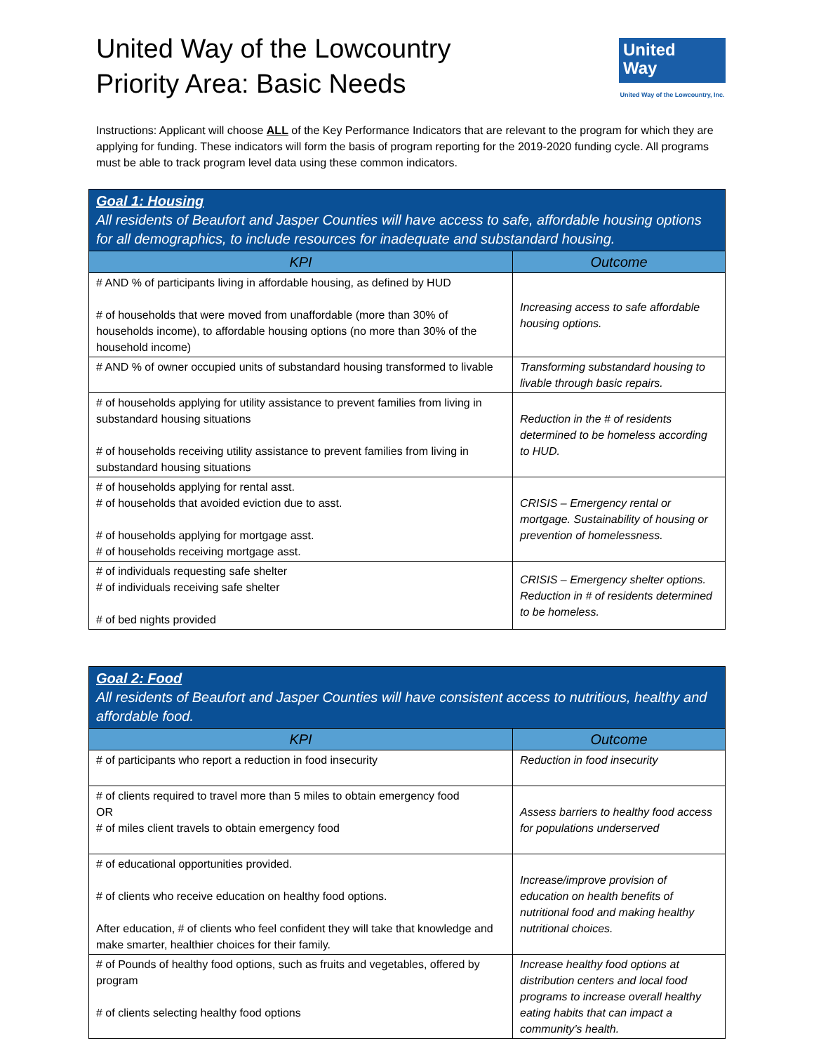United Way of the Lowcountry
Priority Area: Basic Needs
United
Way
United Way of the Lowcountry, Inc.
Instructions: Applicant will choose ALL of the Key Performance Indicators that are relevant to the program for which they are applying for funding. These indicators will form the basis of program reporting for the 2019-2020 funding cycle. All programs must be able to track program level data using these common indicators.
| Goal 1: Housing All residents of Beaufort and Jasper Counties will have access to safe, affordable housing options for all demographics, to include resources for inadequate and substandard housing. | |
| KPI | Outcome |
| # AND % of participants living in affordable housing, as defined by HUD # of households that were moved from unaffordable (more than 30% of households income), to affordable housing options (no more than 30% of the household income) | Increasing access to safe affordable housing options. |
| # AND % of owner occupied units of substandard housing transformed to livable | Transforming substandard housing to livable through basic repairs. |
| # of households applying for utility assistance to prevent families from living in substandard housing situations # of households receiving utility assistance to prevent families from living in substandard housing situations | Reduction in the # of residents determined to be homeless according to HUD. |
| # of households applying for rental asst. # of households that avoided eviction due to asst. # of households applying for mortgage asst. # of households receiving mortgage asst. | CRISIS – Emergency rental or mortgage. Sustainability of housing or prevention of homelessness. |
| # of individuals requesting safe shelter # of individuals receiving safe shelter # of bed nights provided | CRISIS – Emergency shelter options. Reduction in # of residents determined to be homeless. |
| Goal 2: Food All residents of Beaufort and Jasper Counties will have consistent access to nutritious, healthy and affordable food. | |
| KPI | Outcome |
| # of participants who report a reduction in food insecurity | Reduction in food insecurity |
| # of clients required to travel more than 5 miles to obtain emergency food OR # of miles client travels to obtain emergency food | Assess barriers to healthy food access for populations underserved |
| # of educational opportunities provided. # of clients who receive education on healthy food options. After education, # of clients who feel confident they will take that knowledge and make smarter, healthier choices for their family. | Increase/improve provision of education on health benefits of nutritional food and making healthy nutritional choices. |
| # of Pounds of healthy food options, such as fruits and vegetables, offered by program # of clients selecting healthy food options | Increase healthy food options at distribution centers and local food programs to increase overall healthy eating habits that can impact a community’s health. |